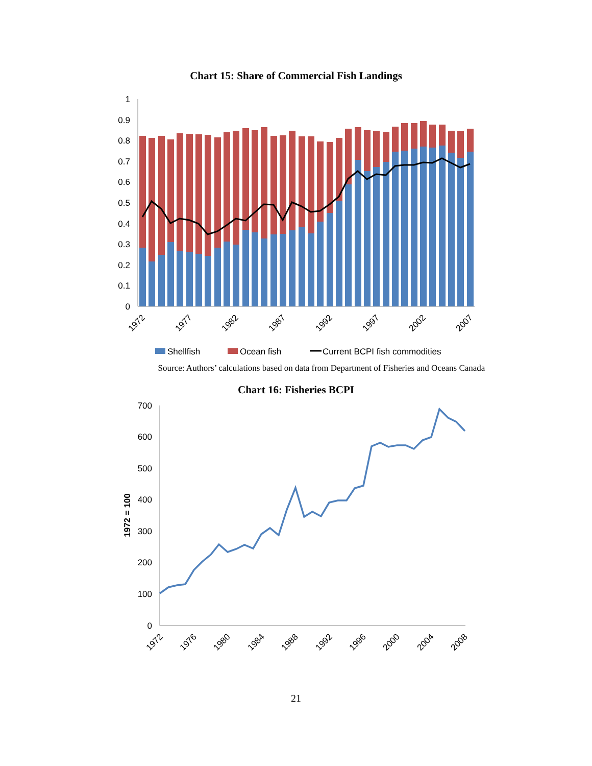Chart 15: Share of Commercial Fish Landings
0
0.1
0.2
0.3
0.4
0.5
0.6
0.7
0.8
0.9
1
1972
1977
1982
1987
1992
1997
2002
2007
Shellfish
Ocean fish
Current BCPI fish commodities
Source: Authors’ calculations based on data from Department of Fisheries and Oceans Canada
Chart 16: Fisheries BCPI
0
100
200
300
400
500
600
700
1972 = 100
1972
1976
1980
1984
1988
1992
1996
2000
2004
2008
21